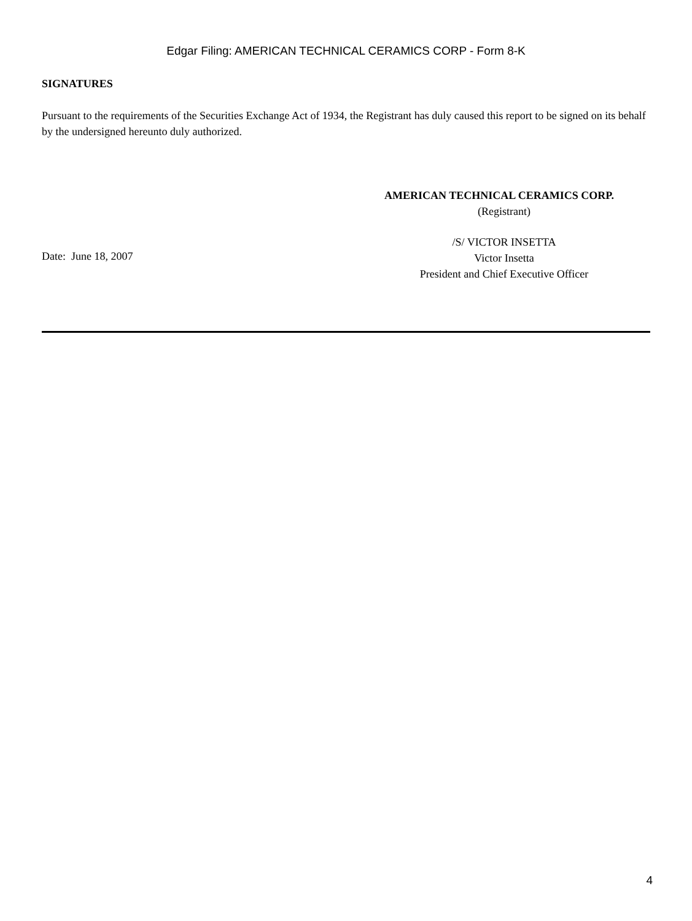Edgar Filing: AMERICAN TECHNICAL CERAMICS CORP - Form 8-K
SIGNATURES
Pursuant to the requirements of the Securities Exchange Act of 1934, the Registrant has duly caused this report to be signed on its behalf by the undersigned hereunto duly authorized.
AMERICAN TECHNICAL CERAMICS CORP.
(Registrant)
Date: June 18, 2007
/S/ VICTOR INSETTA
Victor Insetta
President and Chief Executive Officer
4